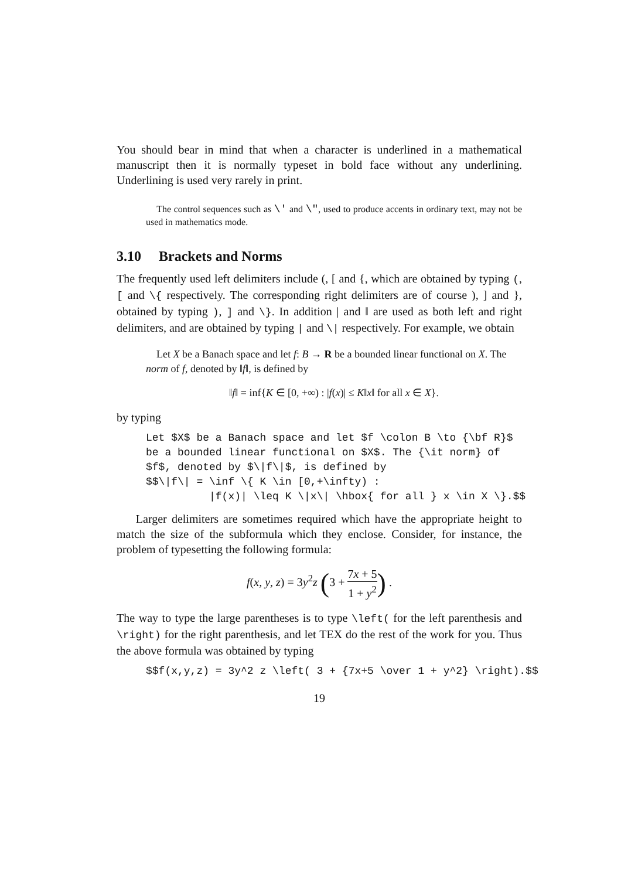You should bear in mind that when a character is underlined in a mathematical manuscript then it is normally typeset in bold face without any underlining. Underlining is used very rarely in print.
The control sequences such as \' and \", used to produce accents in ordinary text, may not be used in mathematics mode.
3.10 Brackets and Norms
The frequently used left delimiters include (, [ and {, which are obtained by typing (, [ and \{ respectively. The corresponding right delimiters are of course ), ] and }, obtained by typing ), ] and \}. In addition | and ‖ are used as both left and right delimiters, and are obtained by typing | and \| respectively. For example, we obtain
Let X be a Banach space and let f: B → R be a bounded linear functional on X. The norm of f, denoted by ‖f‖, is defined by
‖f‖ = inf{K ∈ [0, +∞) : |f(x)| ≤ K‖x‖ for all x ∈ X}.
by typing
Let $X$ be a Banach space and let $f \colon B \to {\bf R}$
be a bounded linear functional on $X$. The {\it norm} of
$f$, denoted by $\|f\|$, is defined by
$$\|f\| = \inf \{ K \in [0,+\infty) :
          |f(x)| \leq K \|x\| \hbox{ for all } x \in X \}.$$
Larger delimiters are sometimes required which have the appropriate height to match the size of the subformula which they enclose. Consider, for instance, the problem of typesetting the following formula:
f(x, y, z) = 3y<sup>2</sup>z (3 + 7x + 5 1 + y<sup>2</sup>) .
The way to type the large parentheses is to type \left( for the left parenthesis and \right) for the right parenthesis, and let TEX do the rest of the work for you. Thus the above formula was obtained by typing
$$f(x,y,z) = 3y^2 z \left( 3 + {7x+5 \over 1 + y^2} \right).$$
19